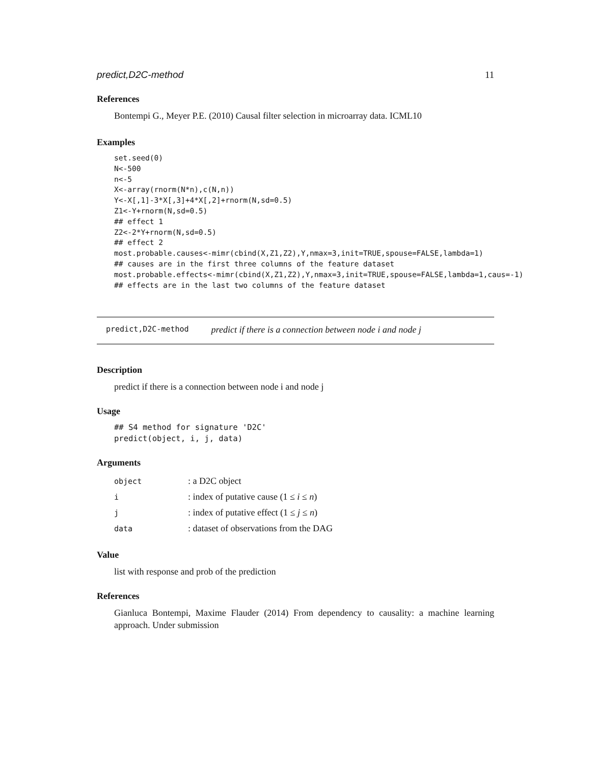predict,D2C-method 11
References
Bontempi G., Meyer P.E. (2010) Causal filter selection in microarray data. ICML10
Examples
set.seed(0)
N<-500
n<-5
X<-array(rnorm(N*n),c(N,n))
Y<-X[,1]-3*X[,3]+4*X[,2]+rnorm(N,sd=0.5)
Z1<-Y+rnorm(N,sd=0.5)
## effect 1
Z2<-2*Y+rnorm(N,sd=0.5)
## effect 2
most.probable.causes<-mimr(cbind(X,Z1,Z2),Y,nmax=3,init=TRUE,spouse=FALSE,lambda=1)
## causes are in the first three columns of the feature dataset
most.probable.effects<-mimr(cbind(X,Z1,Z2),Y,nmax=3,init=TRUE,spouse=FALSE,lambda=1,caus=-1)
## effects are in the last two columns of the feature dataset
predict,D2C-method predict if there is a connection between node i and node j
Description
predict if there is a connection between node i and node j
Usage
## S4 method for signature 'D2C'
predict(object, i, j, data)
Arguments
| object | : a D2C object |
| i | : index of putative cause (1 ≤ i ≤ n ) |
| j | : index of putative effect (1 ≤ j ≤ n ) |
| data | : dataset of observations from the DAG |
Value
list with response and prob of the prediction
References
Gianluca Bontempi, Maxime Flauder (2014) From dependency to causality: a machine learning approach. Under submission